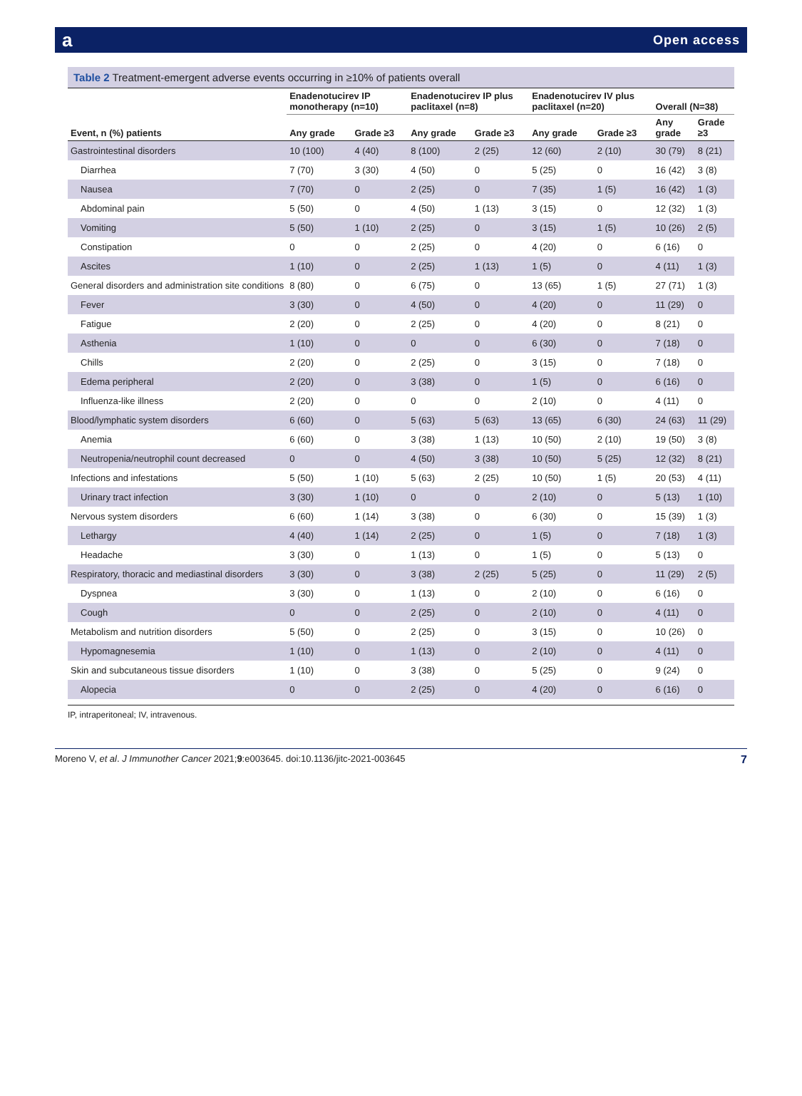a Open access
Table 2 Treatment-emergent adverse events occurring in ≥10% of patients overall
| | Enadenotucirev IP monotherapy (n=10) | | Enadenotucirev IP plus paclitaxel (n=8) | | Enadenotucirev IV plus paclitaxel (n=20) | | Overall (N=38) | |
| --- | --- | --- | --- | --- | --- | --- | --- | --- |
| Event, n (%) patients | Any grade | Grade ≥3 | Any grade | Grade ≥3 | Any grade | Grade ≥3 | Any grade | Grade ≥3 |
| Gastrointestinal disorders | 10 (100) | 4 (40) | 8 (100) | 2 (25) | 12 (60) | 2 (10) | 30 (79) | 8 (21) |
| Diarrhea | 7 (70) | 3 (30) | 4 (50) | 0 | 5 (25) | 0 | 16 (42) | 3 (8) |
| Nausea | 7 (70) | 0 | 2 (25) | 0 | 7 (35) | 1 (5) | 16 (42) | 1 (3) |
| Abdominal pain | 5 (50) | 0 | 4 (50) | 1 (13) | 3 (15) | 0 | 12 (32) | 1 (3) |
| Vomiting | 5 (50) | 1 (10) | 2 (25) | 0 | 3 (15) | 1 (5) | 10 (26) | 2 (5) |
| Constipation | 0 | 0 | 2 (25) | 0 | 4 (20) | 0 | 6 (16) | 0 |
| Ascites | 1 (10) | 0 | 2 (25) | 1 (13) | 1 (5) | 0 | 4 (11) | 1 (3) |
| General disorders and administration site conditions | 8 (80) | 0 | 6 (75) | 0 | 13 (65) | 1 (5) | 27 (71) | 1 (3) |
| Fever | 3 (30) | 0 | 4 (50) | 0 | 4 (20) | 0 | 11 (29) | 0 |
| Fatigue | 2 (20) | 0 | 2 (25) | 0 | 4 (20) | 0 | 8 (21) | 0 |
| Asthenia | 1 (10) | 0 | 0 | 0 | 6 (30) | 0 | 7 (18) | 0 |
| Chills | 2 (20) | 0 | 2 (25) | 0 | 3 (15) | 0 | 7 (18) | 0 |
| Edema peripheral | 2 (20) | 0 | 3 (38) | 0 | 1 (5) | 0 | 6 (16) | 0 |
| Influenza-like illness | 2 (20) | 0 | 0 | 0 | 2 (10) | 0 | 4 (11) | 0 |
| Blood/lymphatic system disorders | 6 (60) | 0 | 5 (63) | 5 (63) | 13 (65) | 6 (30) | 24 (63) | 11 (29) |
| Anemia | 6 (60) | 0 | 3 (38) | 1 (13) | 10 (50) | 2 (10) | 19 (50) | 3 (8) |
| Neutropenia/neutrophil count decreased | 0 | 0 | 4 (50) | 3 (38) | 10 (50) | 5 (25) | 12 (32) | 8 (21) |
| Infections and infestations | 5 (50) | 1 (10) | 5 (63) | 2 (25) | 10 (50) | 1 (5) | 20 (53) | 4 (11) |
| Urinary tract infection | 3 (30) | 1 (10) | 0 | 0 | 2 (10) | 0 | 5 (13) | 1 (10) |
| Nervous system disorders | 6 (60) | 1 (14) | 3 (38) | 0 | 6 (30) | 0 | 15 (39) | 1 (3) |
| Lethargy | 4 (40) | 1 (14) | 2 (25) | 0 | 1 (5) | 0 | 7 (18) | 1 (3) |
| Headache | 3 (30) | 0 | 1 (13) | 0 | 1 (5) | 0 | 5 (13) | 0 |
| Respiratory, thoracic and mediastinal disorders | 3 (30) | 0 | 3 (38) | 2 (25) | 5 (25) | 0 | 11 (29) | 2 (5) |
| Dyspnea | 3 (30) | 0 | 1 (13) | 0 | 2 (10) | 0 | 6 (16) | 0 |
| Cough | 0 | 0 | 2 (25) | 0 | 2 (10) | 0 | 4 (11) | 0 |
| Metabolism and nutrition disorders | 5 (50) | 0 | 2 (25) | 0 | 3 (15) | 0 | 10 (26) | 0 |
| Hypomagnesemia | 1 (10) | 0 | 1 (13) | 0 | 2 (10) | 0 | 4 (11) | 0 |
| Skin and subcutaneous tissue disorders | 1 (10) | 0 | 3 (38) | 0 | 5 (25) | 0 | 9 (24) | 0 |
| Alopecia | 0 | 0 | 2 (25) | 0 | 4 (20) | 0 | 6 (16) | 0 |
IP, intraperitoneal; IV, intravenous.
Moreno V, et al. J Immunother Cancer 2021;9:e003645. doi:10.1136/jitc-2021-003645 7